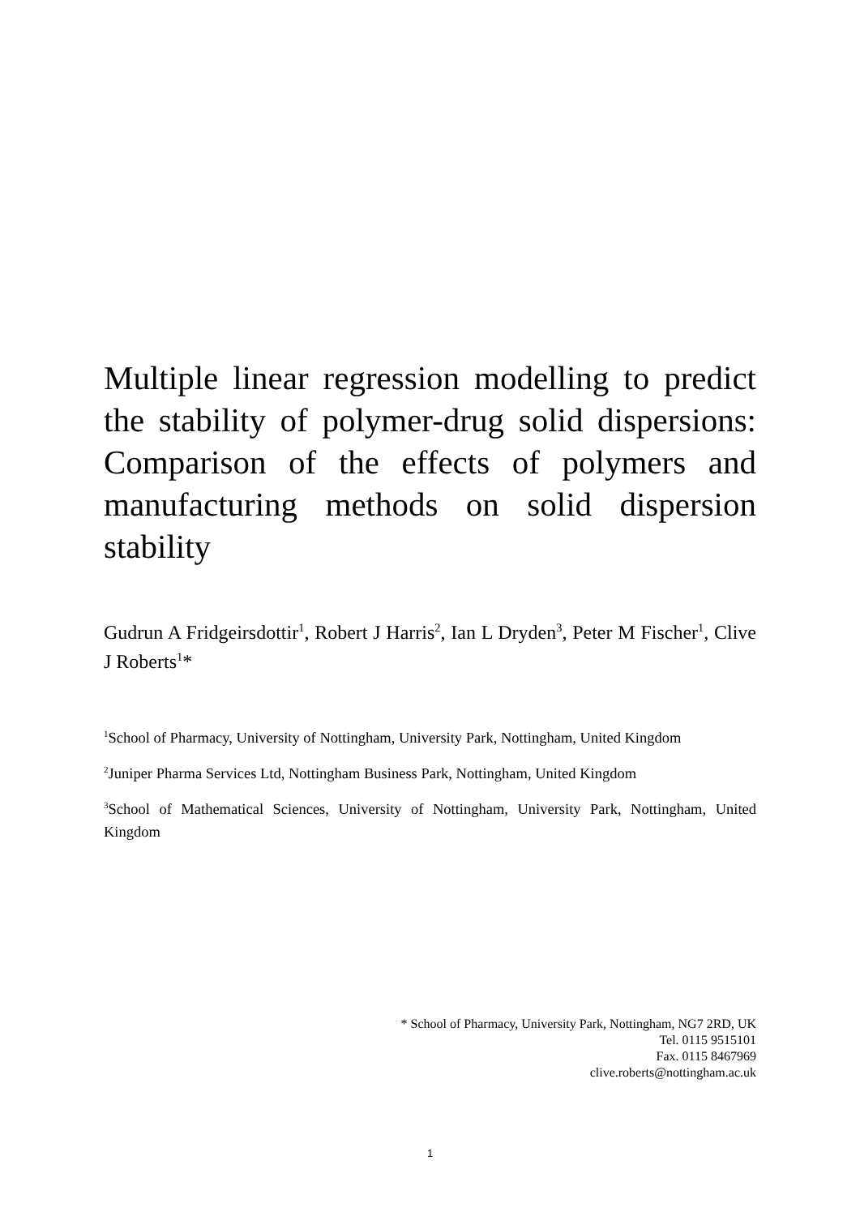Multiple linear regression modelling to predict the stability of polymer-drug solid dispersions: Comparison of the effects of polymers and manufacturing methods on solid dispersion stability
Gudrun A Fridgeirsdottir<sup>1</sup>, Robert J Harris<sup>2</sup>, Ian L Dryden<sup>3</sup>, Peter M Fischer<sup>1</sup>, Clive J Roberts<sup>1</sup>*
<sup>1</sup> School of Pharmacy, University of Nottingham, University Park, Nottingham, United Kingdom
<sup>2</sup> Juniper Pharma Services Ltd, Nottingham Business Park, Nottingham, United Kingdom
<sup>3</sup> School of Mathematical Sciences, University of Nottingham, University Park, Nottingham, United Kingdom
* School of Pharmacy, University Park, Nottingham, NG7 2RD, UK
Tel. 0115 9515101
Fax. 0115 8467969
clive.roberts@nottingham.ac.uk
1